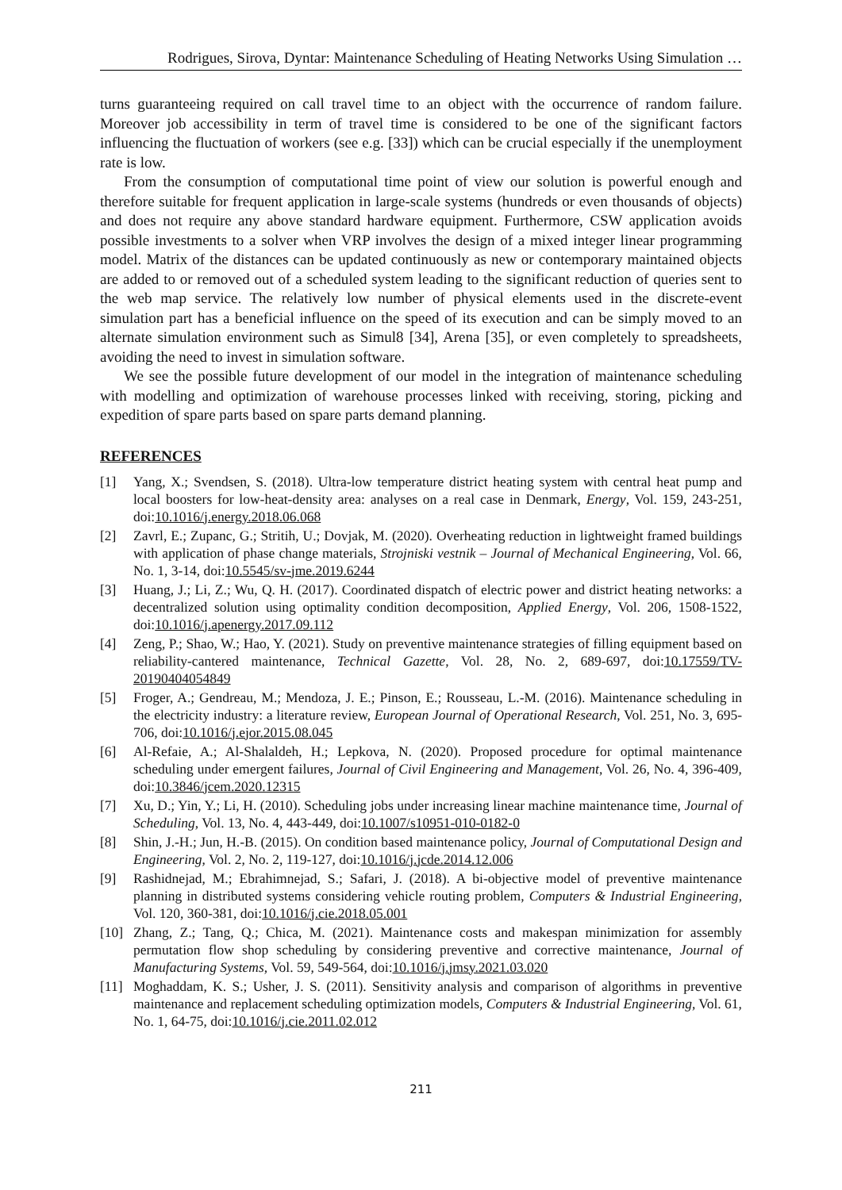Rodrigues, Sirova, Dyntar: Maintenance Scheduling of Heating Networks Using Simulation …
turns guaranteeing required on call travel time to an object with the occurrence of random failure. Moreover job accessibility in term of travel time is considered to be one of the significant factors influencing the fluctuation of workers (see e.g. [33]) which can be crucial especially if the unemployment rate is low.
From the consumption of computational time point of view our solution is powerful enough and therefore suitable for frequent application in large-scale systems (hundreds or even thousands of objects) and does not require any above standard hardware equipment. Furthermore, CSW application avoids possible investments to a solver when VRP involves the design of a mixed integer linear programming model. Matrix of the distances can be updated continuously as new or contemporary maintained objects are added to or removed out of a scheduled system leading to the significant reduction of queries sent to the web map service. The relatively low number of physical elements used in the discrete-event simulation part has a beneficial influence on the speed of its execution and can be simply moved to an alternate simulation environment such as Simul8 [34], Arena [35], or even completely to spreadsheets, avoiding the need to invest in simulation software.
We see the possible future development of our model in the integration of maintenance scheduling with modelling and optimization of warehouse processes linked with receiving, storing, picking and expedition of spare parts based on spare parts demand planning.
REFERENCES
[1] Yang, X.; Svendsen, S. (2018). Ultra-low temperature district heating system with central heat pump and local boosters for low-heat-density area: analyses on a real case in Denmark, Energy, Vol. 159, 243-251, doi:10.1016/j.energy.2018.06.068
[2] Zavrl, E.; Zupanc, G.; Stritih, U.; Dovjak, M. (2020). Overheating reduction in lightweight framed buildings with application of phase change materials, Strojniski vestnik – Journal of Mechanical Engineering, Vol. 66, No. 1, 3-14, doi:10.5545/sv-jme.2019.6244
[3] Huang, J.; Li, Z.; Wu, Q. H. (2017). Coordinated dispatch of electric power and district heating networks: a decentralized solution using optimality condition decomposition, Applied Energy, Vol. 206, 1508-1522, doi:10.1016/j.apenergy.2017.09.112
[4] Zeng, P.; Shao, W.; Hao, Y. (2021). Study on preventive maintenance strategies of filling equipment based on reliability-cantered maintenance, Technical Gazette, Vol. 28, No. 2, 689-697, doi:10.17559/TV-20190404054849
[5] Froger, A.; Gendreau, M.; Mendoza, J. E.; Pinson, E.; Rousseau, L.-M. (2016). Maintenance scheduling in the electricity industry: a literature review, European Journal of Operational Research, Vol. 251, No. 3, 695-706, doi:10.1016/j.ejor.2015.08.045
[6] Al-Refaie, A.; Al-Shalaldeh, H.; Lepkova, N. (2020). Proposed procedure for optimal maintenance scheduling under emergent failures, Journal of Civil Engineering and Management, Vol. 26, No. 4, 396-409, doi:10.3846/jcem.2020.12315
[7] Xu, D.; Yin, Y.; Li, H. (2010). Scheduling jobs under increasing linear machine maintenance time, Journal of Scheduling, Vol. 13, No. 4, 443-449, doi:10.1007/s10951-010-0182-0
[8] Shin, J.-H.; Jun, H.-B. (2015). On condition based maintenance policy, Journal of Computational Design and Engineering, Vol. 2, No. 2, 119-127, doi:10.1016/j.jcde.2014.12.006
[9] Rashidnejad, M.; Ebrahimnejad, S.; Safari, J. (2018). A bi-objective model of preventive maintenance planning in distributed systems considering vehicle routing problem, Computers & Industrial Engineering, Vol. 120, 360-381, doi:10.1016/j.cie.2018.05.001
[10] Zhang, Z.; Tang, Q.; Chica, M. (2021). Maintenance costs and makespan minimization for assembly permutation flow shop scheduling by considering preventive and corrective maintenance, Journal of Manufacturing Systems, Vol. 59, 549-564, doi:10.1016/j.jmsy.2021.03.020
[11] Moghaddam, K. S.; Usher, J. S. (2011). Sensitivity analysis and comparison of algorithms in preventive maintenance and replacement scheduling optimization models, Computers & Industrial Engineering, Vol. 61, No. 1, 64-75, doi:10.1016/j.cie.2011.02.012
211